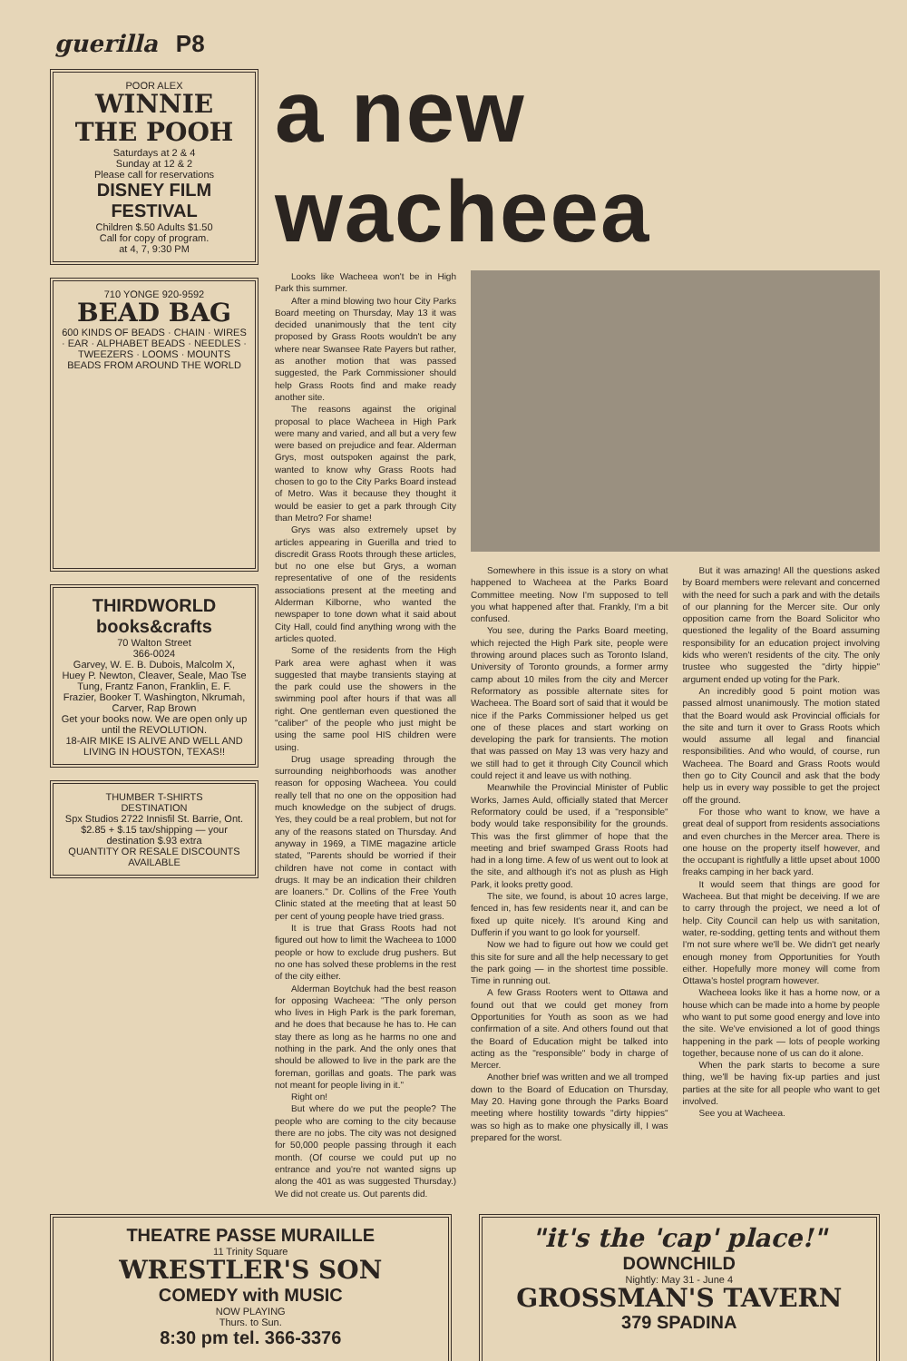guerilla P8
POOR ALEX
WINNIE THE POOH
Saturdays at 2 & 4
Sunday at 12 & 2
Please call for reservations
DISNEY FILM FESTIVAL
Children $.50 Adults $1.50
Call for copy of program.
at 4, 7, 9:30 PM
710 YONGE 920-9592
BEAD BAG
600 KINDS OF BEADS · CHAIN · WIRES · EAR · ALPHABET BEADS · NEEDLES · TWEEZERS · LOOMS · MOUNTS
BEADS FROM AROUND THE WORLD
THIRDWORLD books&crafts
70 Walton Street
366-0024
Garvey, W. E. B. Dubois, Malcolm X, Huey P. Newton, Cleaver, Seale, Mao Tse Tung, Frantz Fanon, Franklin, E. F. Frazier, Booker T. Washington, Nkrumah, Carver, Rap Brown
Get your books now. We are open only up until the REVOLUTION.
18-AIR MIKE IS ALIVE AND WELL AND LIVING IN HOUSTON, TEXAS!!
THUMBER T-SHIRTS
DESTINATION
Spx Studios 2722 Innisfil St. Barrie, Ont.
$2.85 + $.15 tax/shipping — your destination $.93 extra
QUANTITY OR RESALE DISCOUNTS AVAILABLE
a new wacheea
Looks like Wacheea won't be in High Park this summer.
After a mind blowing two hour City Parks Board meeting on Thursday, May 13 it was decided unanimously that the tent city proposed by Grass Roots wouldn't be any where near Swansee Rate Payers but rather, as another motion that was passed suggested, the Park Commissioner should help Grass Roots find and make ready another site.
The reasons against the original proposal to place Wacheea in High Park were many and varied, and all but a very few were based on prejudice and fear. Alderman Grys, most outspoken against the park, wanted to know why Grass Roots had chosen to go to the City Parks Board instead of Metro. Was it because they thought it would be easier to get a park through City than Metro? For shame!
Grys was also extremely upset by articles appearing in Guerilla and tried to discredit Grass Roots through these articles, but no one else but Grys, a woman representative of one of the residents associations present at the meeting and Alderman Kilborne, who wanted the newspaper to tone down what it said about City Hall, could find anything wrong with the articles quoted.
Some of the residents from the High Park area were aghast when it was suggested that maybe transients staying at the park could use the showers in the swimming pool after hours if that was all right. One gentleman even questioned the "caliber" of the people who just might be using the same pool HIS children were using.
Drug usage spreading through the surrounding neighborhoods was another reason for opposing Wacheea. You could really tell that no one on the opposition had much knowledge on the subject of drugs. Yes, they could be a real problem, but not for any of the reasons stated on Thursday. And anyway in 1969, a TIME magazine article stated, "Parents should be worried if their children have not come in contact with drugs. It may be an indication their children are loaners." Dr. Collins of the Free Youth Clinic stated at the meeting that at least 50 per cent of young people have tried grass.
It is true that Grass Roots had not figured out how to limit the Wacheea to 1000 people or how to exclude drug pushers. But no one has solved these problems in the rest of the city either.
Alderman Boytchuk had the best reason for opposing Wacheea: "The only person who lives in High Park is the park foreman, and he does that because he has to. He can stay there as long as he harms no one and nothing in the park. And the only ones that should be allowed to live in the park are the foreman, gorillas and goats. The park was not meant for people living in it."
Right on!
But where do we put the people? The people who are coming to the city because there are no jobs. The city was not designed for 50,000 people passing through it each month. (Of course we could put up no entrance and you're not wanted signs up along the 401 as was suggested Thursday.) We did not create us. Out parents did.
Somewhere in this issue is a story on what happened to Wacheea at the Parks Board Committee meeting. Now I'm supposed to tell you what happened after that. Frankly, I'm a bit confused.
You see, during the Parks Board meeting, which rejected the High Park site, people were throwing around places such as Toronto Island, University of Toronto grounds, a former army camp about 10 miles from the city and Mercer Reformatory as possible alternate sites for Wacheea. The Board sort of said that it would be nice if the Parks Commissioner helped us get one of these places and start working on developing the park for transients. The motion that was passed on May 13 was very hazy and we still had to get it through City Council which could reject it and leave us with nothing.
Meanwhile the Provincial Minister of Public Works, James Auld, officially stated that Mercer Reformatory could be used, if a "responsible" body would take responsibility for the grounds. This was the first glimmer of hope that the meeting and brief swamped Grass Roots had had in a long time. A few of us went out to look at the site, and although it's not as plush as High Park, it looks pretty good.
The site, we found, is about 10 acres large, fenced in, has few residents near it, and can be fixed up quite nicely. It's around King and Dufferin if you want to go look for yourself.
Now we had to figure out how we could get this site for sure and all the help necessary to get the park going — in the shortest time possible. Time in running out.
A few Grass Rooters went to Ottawa and found out that we could get money from Opportunities for Youth as soon as we had confirmation of a site. And others found out that the Board of Education might be talked into acting as the "responsible" body in charge of Mercer.
Another brief was written and we all tromped down to the Board of Education on Thursday, May 20. Having gone through the Parks Board meeting where hostility towards "dirty hippies" was so high as to make one physically ill, I was prepared for the worst.
But it was amazing! All the questions asked by Board members were relevant and concerned with the need for such a park and with the details of our planning for the Mercer site. Our only opposition came from the Board Solicitor who questioned the legality of the Board assuming responsibility for an education project involving kids who weren't residents of the city. The only trustee who suggested the "dirty hippie" argument ended up voting for the Park.
An incredibly good 5 point motion was passed almost unanimously. The motion stated that the Board would ask Provincial officials for the site and turn it over to Grass Roots which would assume all legal and financial responsibilities. And who would, of course, run Wacheea. The Board and Grass Roots would then go to City Council and ask that the body help us in every way possible to get the project off the ground.
For those who want to know, we have a great deal of support from residents associations and even churches in the Mercer area. There is one house on the property itself however, and the occupant is rightfully a little upset about 1000 freaks camping in her back yard.
It would seem that things are good for Wacheea. But that might be deceiving. If we are to carry through the project, we need a lot of help. City Council can help us with sanitation, water, re-sodding, getting tents and without them I'm not sure where we'll be. We didn't get nearly enough money from Opportunities for Youth either. Hopefully more money will come from Ottawa's hostel program however.
Wacheea looks like it has a home now, or a house which can be made into a home by people who want to put some good energy and love into the site. We've envisioned a lot of good things happening in the park — lots of people working together, because none of us can do it alone.
When the park starts to become a sure thing, we'll be having fix-up parties and just parties at the site for all people who want to get involved.
See you at Wacheea.
THEATRE PASSE MURAILLE
11 Trinity Square
WRESTLER'S SON
COMEDY with MUSIC
NOW PLAYING
Thurs. to Sun.
8:30 pm tel. 366-3376
"it's the 'cap' place!"
DOWNCHILD
Nightly: May 31 - June 4
GROSSMAN'S TAVERN
379 SPADINA